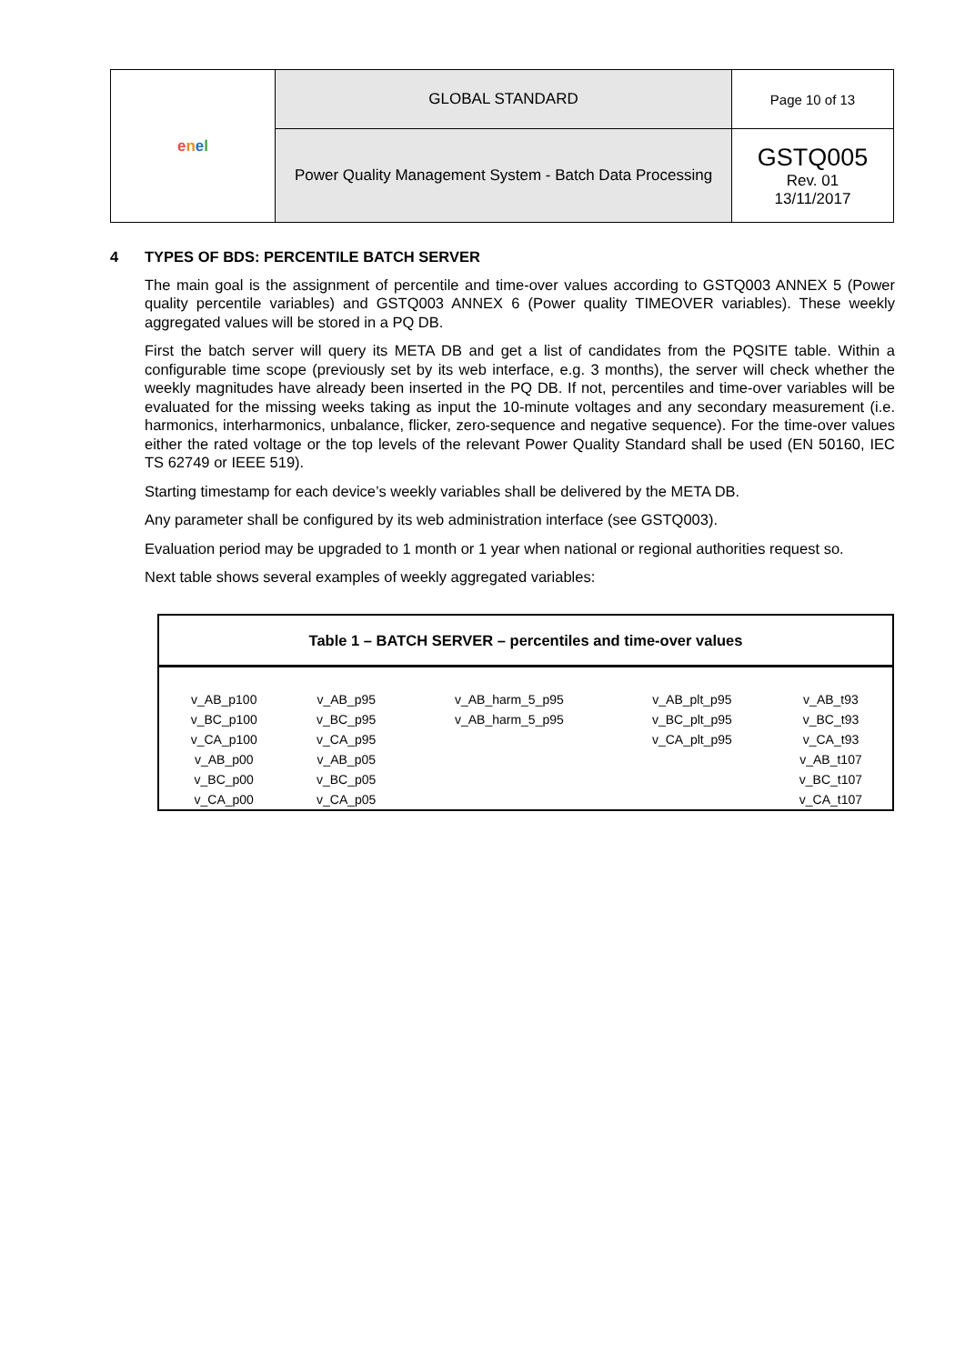| e n e l | GLOBAL STANDARD | Page 10 of 13 |
| | Power Quality Management System - Batch Data Processing | GSTQ005 Rev. 01 13/11/2017 |
4 TYPES OF BDS: PERCENTILE BATCH SERVER
The main goal is the assignment of percentile and time-over values according to GSTQ003 ANNEX 5 (Power quality percentile variables) and GSTQ003 ANNEX 6 (Power quality TIMEOVER variables). These weekly aggregated values will be stored in a PQ DB.
First the batch server will query its META DB and get a list of candidates from the PQSITE table. Within a configurable time scope (previously set by its web interface, e.g. 3 months), the server will check whether the weekly magnitudes have already been inserted in the PQ DB. If not, percentiles and time-over variables will be evaluated for the missing weeks taking as input the 10-minute voltages and any secondary measurement (i.e. harmonics, interharmonics, unbalance, flicker, zero-sequence and negative sequence). For the time-over values either the rated voltage or the top levels of the relevant Power Quality Standard shall be used (EN 50160, IEC TS 62749 or IEEE 519).
Starting timestamp for each device’s weekly variables shall be delivered by the META DB.
Any parameter shall be configured by its web administration interface (see GSTQ003).
Evaluation period may be upgraded to 1 month or 1 year when national or regional authorities request so.
Next table shows several examples of weekly aggregated variables:
| Table 1 – BATCH SERVER – percentiles and time-over values | | | | |
| --- | --- | --- | --- | --- |
| v_AB_p100 | v_AB_p95 | v_AB_harm_5_p95 | v_AB_plt_p95 | v_AB_t93 |
| v_BC_p100 | v_BC_p95 | v_AB_harm_5_p95 | v_BC_plt_p95 | v_BC_t93 |
| v_CA_p100 | v_CA_p95 | | v_CA_plt_p95 | v_CA_t93 |
| v_AB_p00 | v_AB_p05 | | | v_AB_t107 |
| v_BC_p00 | v_BC_p05 | | | v_BC_t107 |
| v_CA_p00 | v_CA_p05 | | | v_CA_t107 |